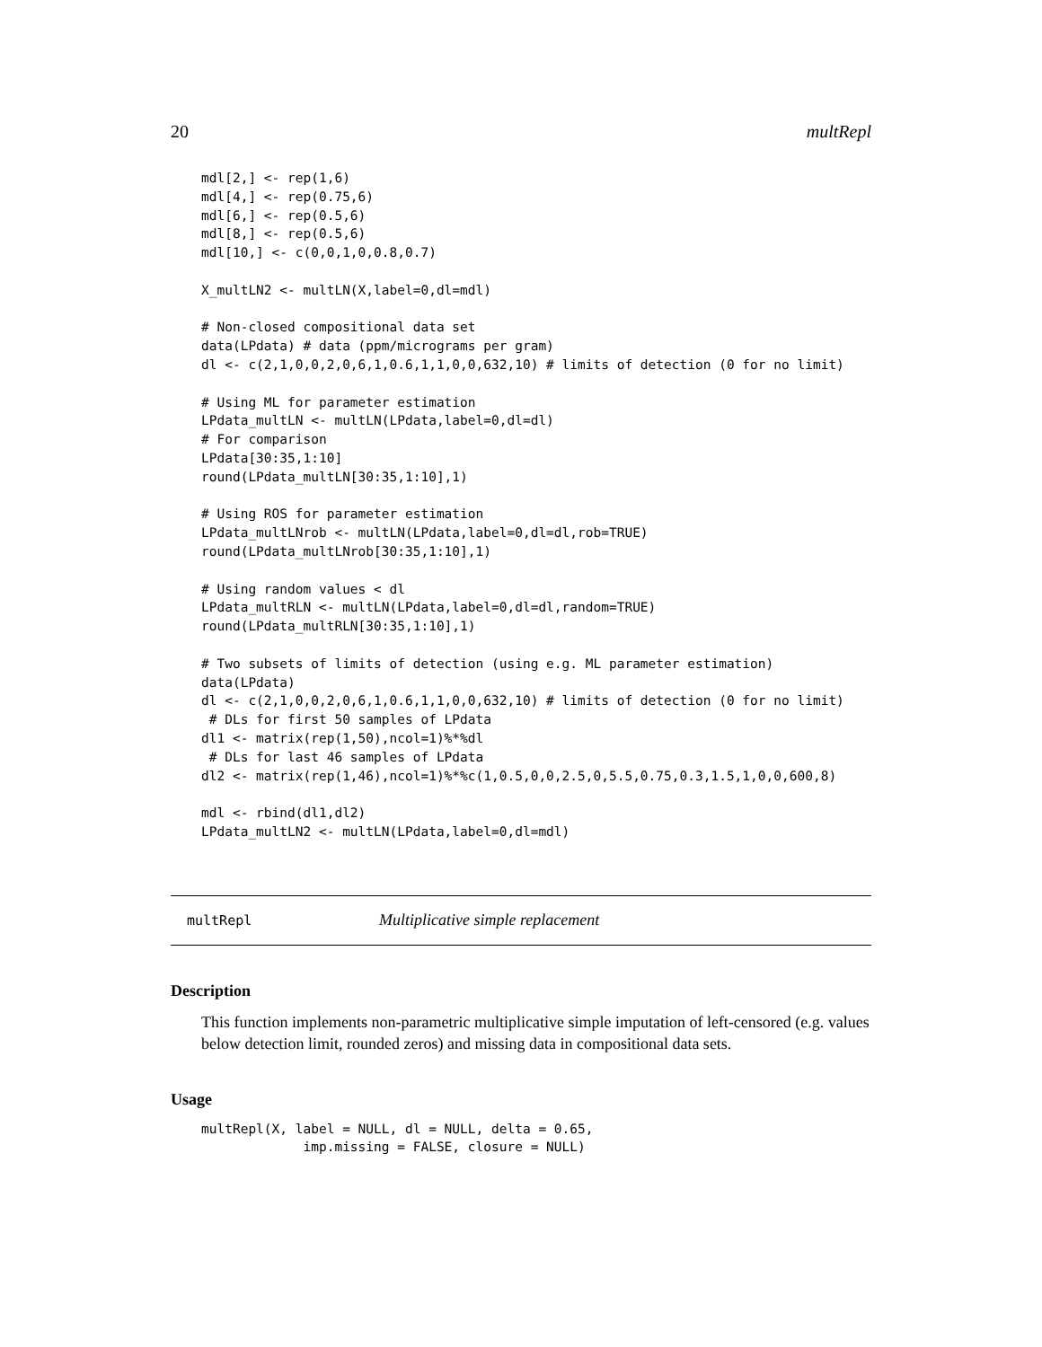20 multRepl
mdl[2,] <- rep(1,6)
mdl[4,] <- rep(0.75,6)
mdl[6,] <- rep(0.5,6)
mdl[8,] <- rep(0.5,6)
mdl[10,] <- c(0,0,1,0,0.8,0.7)

X_multLN2 <- multLN(X,label=0,dl=mdl)

# Non-closed compositional data set
data(LPdata) # data (ppm/micrograms per gram)
dl <- c(2,1,0,0,2,0,6,1,0.6,1,1,0,0,632,10) # limits of detection (0 for no limit)

# Using ML for parameter estimation
LPdata_multLN <- multLN(LPdata,label=0,dl=dl)
# For comparison
LPdata[30:35,1:10]
round(LPdata_multLN[30:35,1:10],1)

# Using ROS for parameter estimation
LPdata_multLNrob <- multLN(LPdata,label=0,dl=dl,rob=TRUE)
round(LPdata_multLNrob[30:35,1:10],1)

# Using random values < dl
LPdata_multRLN <- multLN(LPdata,label=0,dl=dl,random=TRUE)
round(LPdata_multRLN[30:35,1:10],1)

# Two subsets of limits of detection (using e.g. ML parameter estimation)
data(LPdata)
dl <- c(2,1,0,0,2,0,6,1,0.6,1,1,0,0,632,10) # limits of detection (0 for no limit)
 # DLs for first 50 samples of LPdata
dl1 <- matrix(rep(1,50),ncol=1)%*%dl
 # DLs for last 46 samples of LPdata
dl2 <- matrix(rep(1,46),ncol=1)%*%c(1,0.5,0,0,2.5,0,5.5,0.75,0.3,1.5,1,0,0,600,8)

mdl <- rbind(dl1,dl2)
LPdata_multLN2 <- multLN(LPdata,label=0,dl=mdl)
multRepl Multiplicative simple replacement
Description
This function implements non-parametric multiplicative simple imputation of left-censored (e.g. values below detection limit, rounded zeros) and missing data in compositional data sets.
Usage
multRepl(X, label = NULL, dl = NULL, delta = 0.65,
             imp.missing = FALSE, closure = NULL)